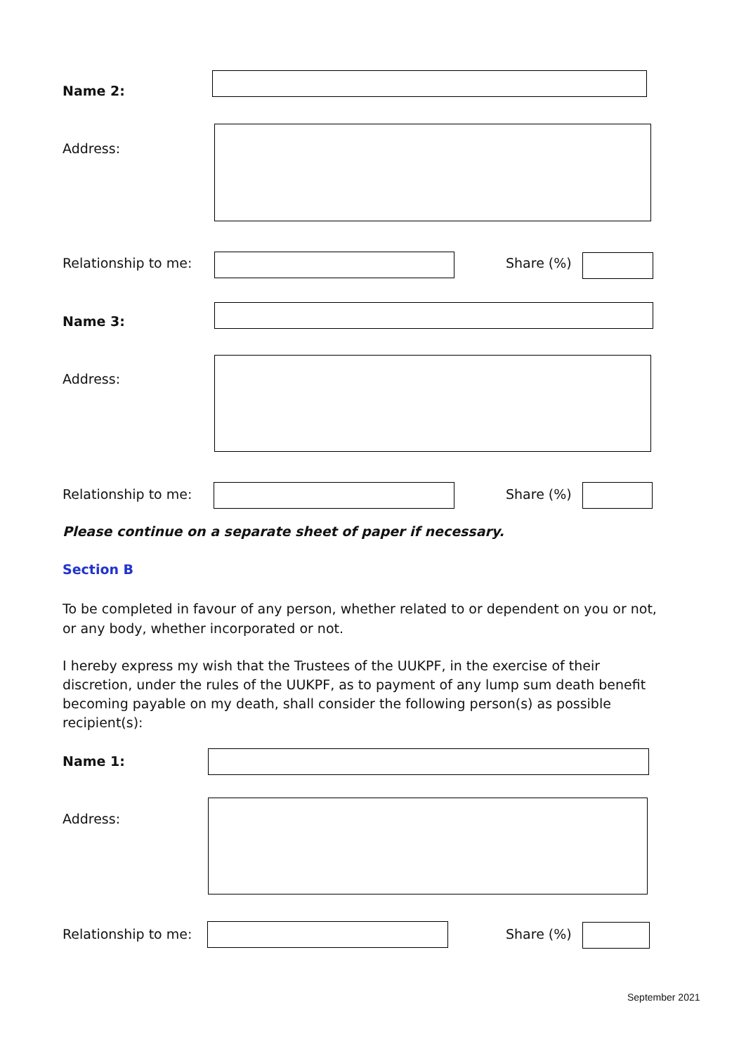Name 2:
Address:
Relationship to me: Share (%)
Name 3:
Address:
Relationship to me: Share (%)
Please continue on a separate sheet of paper if necessary.
Section B
To be completed in favour of any person, whether related to or dependent on you or not, or any body, whether incorporated or not.
I hereby express my wish that the Trustees of the UUKPF, in the exercise of their discretion, under the rules of the UUKPF, as to payment of any lump sum death benefit becoming payable on my death, shall consider the following person(s) as possible recipient(s):
Name 1:
Address:
Relationship to me: Share (%)
September 2021